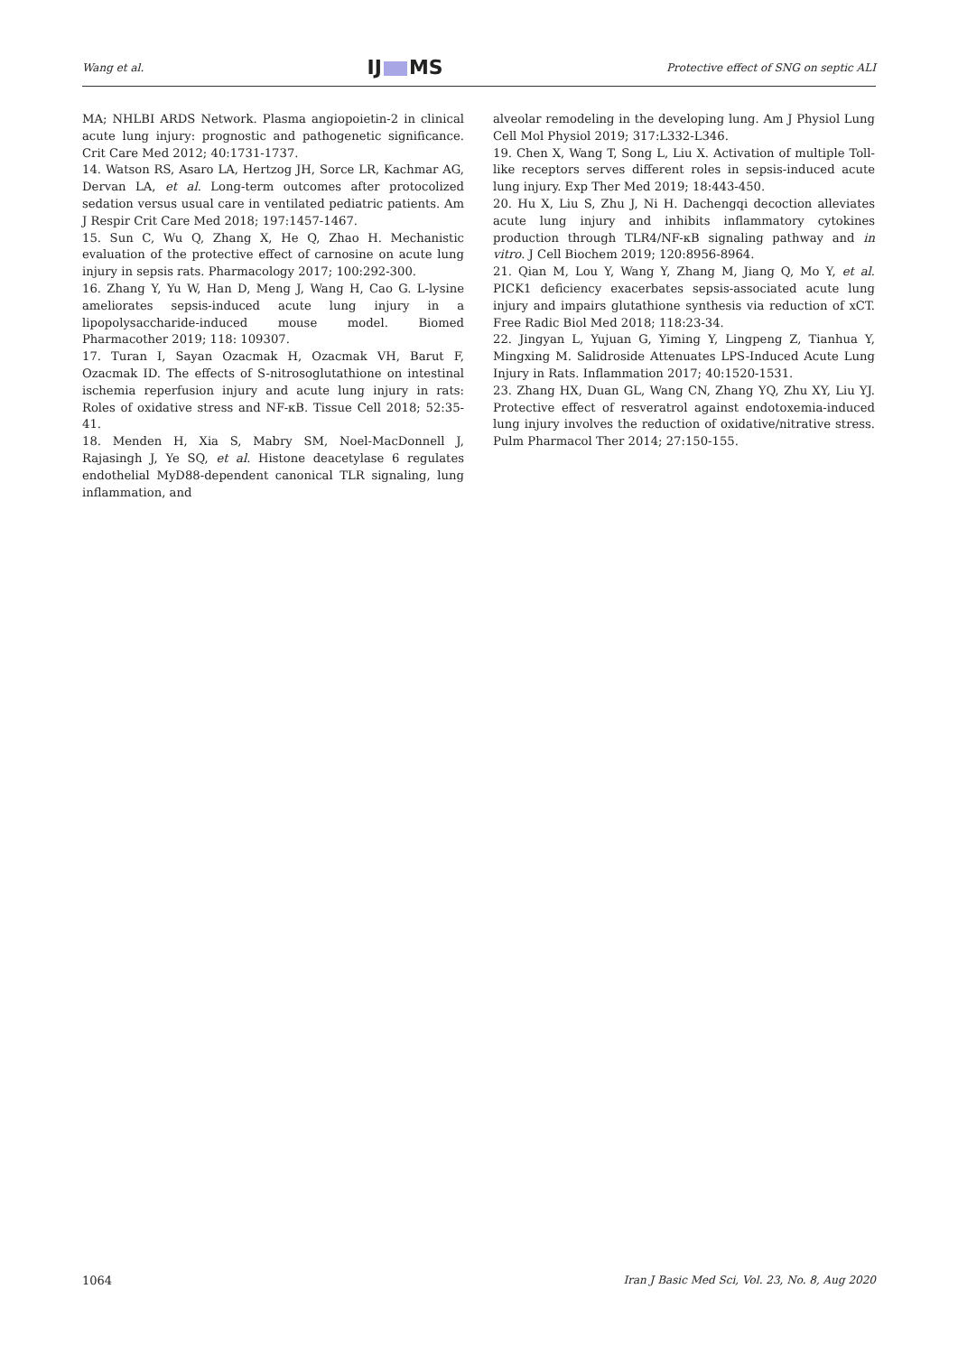Wang et al.
IJ MS
Protective effect of SNG on septic ALI
MA; NHLBI ARDS Network. Plasma angiopoietin-2 in clinical acute lung injury: prognostic and pathogenetic significance. Crit Care Med 2012; 40:1731-1737.
14. Watson RS, Asaro LA, Hertzog JH, Sorce LR, Kachmar AG, Dervan LA, et al. Long-term outcomes after protocolized sedation versus usual care in ventilated pediatric patients. Am J Respir Crit Care Med 2018; 197:1457-1467.
15. Sun C, Wu Q, Zhang X, He Q, Zhao H. Mechanistic evaluation of the protective effect of carnosine on acute lung injury in sepsis rats. Pharmacology 2017; 100:292-300.
16. Zhang Y, Yu W, Han D, Meng J, Wang H, Cao G. L-lysine ameliorates sepsis-induced acute lung injury in a lipopolysaccharide-induced mouse model. Biomed Pharmacother 2019; 118: 109307.
17. Turan I, Sayan Ozacmak H, Ozacmak VH, Barut F, Ozacmak ID. The effects of S-nitrosoglutathione on intestinal ischemia reperfusion injury and acute lung injury in rats: Roles of oxidative stress and NF-κB. Tissue Cell 2018; 52:35-41.
18. Menden H, Xia S, Mabry SM, Noel-MacDonnell J, Rajasingh J, Ye SQ, et al. Histone deacetylase 6 regulates endothelial MyD88-dependent canonical TLR signaling, lung inflammation, and
alveolar remodeling in the developing lung. Am J Physiol Lung Cell Mol Physiol 2019; 317:L332-L346.
19. Chen X, Wang T, Song L, Liu X. Activation of multiple Toll-like receptors serves different roles in sepsis-induced acute lung injury. Exp Ther Med 2019; 18:443-450.
20. Hu X, Liu S, Zhu J, Ni H. Dachengqi decoction alleviates acute lung injury and inhibits inflammatory cytokines production through TLR4/NF-κB signaling pathway and in vitro. J Cell Biochem 2019; 120:8956-8964.
21. Qian M, Lou Y, Wang Y, Zhang M, Jiang Q, Mo Y, et al. PICK1 deficiency exacerbates sepsis-associated acute lung injury and impairs glutathione synthesis via reduction of xCT. Free Radic Biol Med 2018; 118:23-34.
22. Jingyan L, Yujuan G, Yiming Y, Lingpeng Z, Tianhua Y, Mingxing M. Salidroside Attenuates LPS-Induced Acute Lung Injury in Rats. Inflammation 2017; 40:1520-1531.
23. Zhang HX, Duan GL, Wang CN, Zhang YQ, Zhu XY, Liu YJ. Protective effect of resveratrol against endotoxemia-induced lung injury involves the reduction of oxidative/nitrative stress. Pulm Pharmacol Ther 2014; 27:150-155.
1064 Iran J Basic Med Sci, Vol. 23, No. 8, Aug 2020